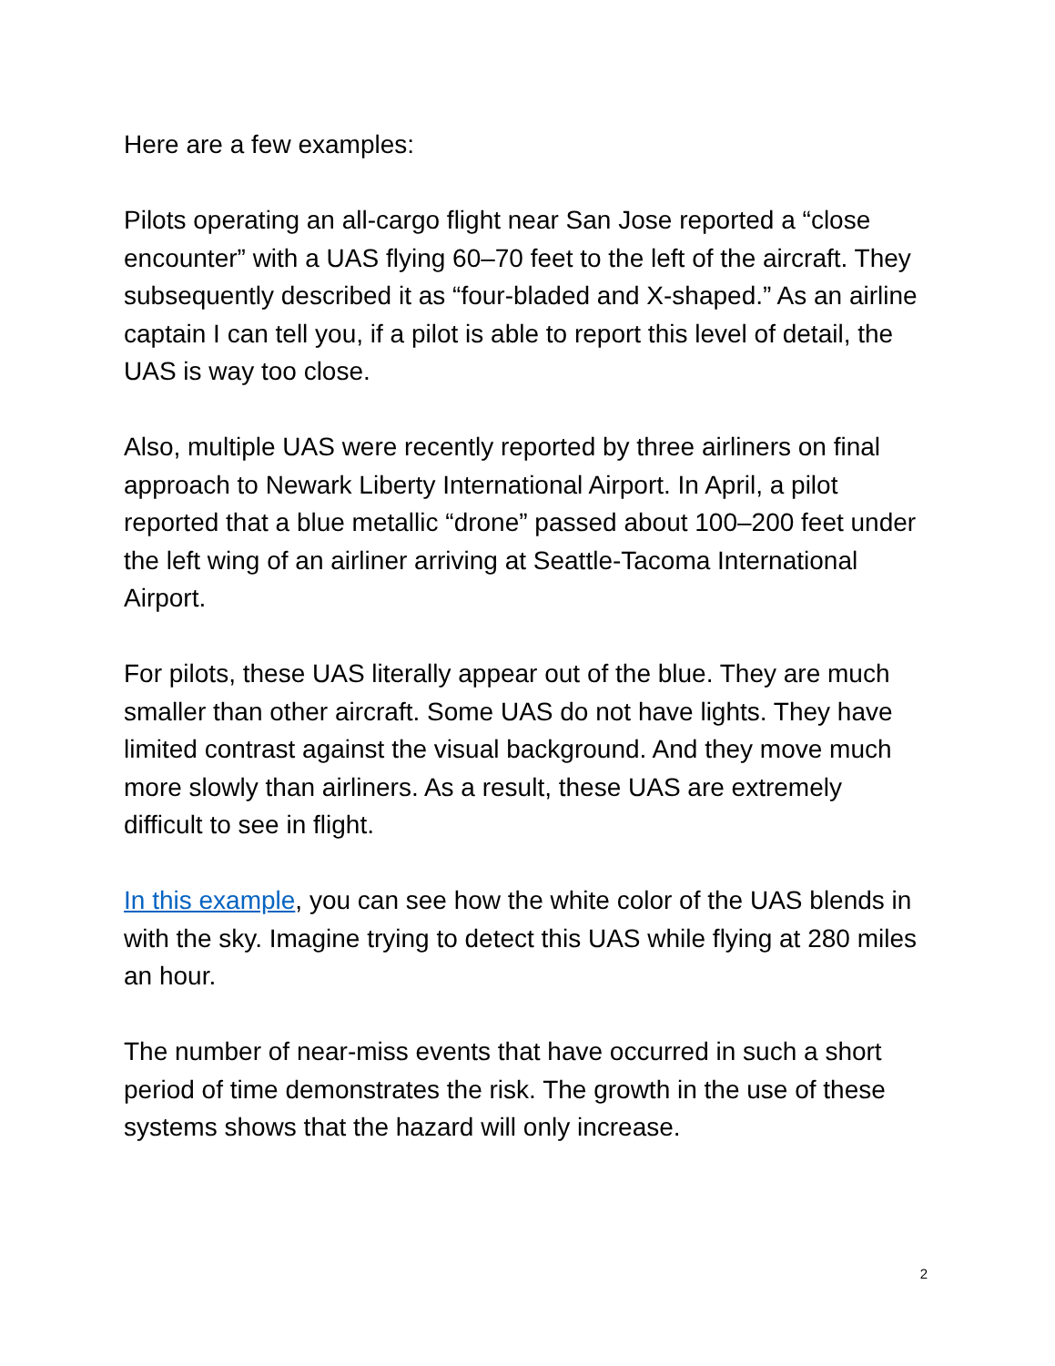Here are a few examples:
Pilots operating an all-cargo flight near San Jose reported a “close encounter” with a UAS flying 60–70 feet to the left of the aircraft. They subsequently described it as “four-bladed and X-shaped.” As an airline captain I can tell you, if a pilot is able to report this level of detail, the UAS is way too close.
Also, multiple UAS were recently reported by three airliners on final approach to Newark Liberty International Airport. In April, a pilot reported that a blue metallic “drone” passed about 100–200 feet under the left wing of an airliner arriving at Seattle-Tacoma International Airport.
For pilots, these UAS literally appear out of the blue. They are much smaller than other aircraft. Some UAS do not have lights. They have limited contrast against the visual background. And they move much more slowly than airliners. As a result, these UAS are extremely difficult to see in flight.
In this example, you can see how the white color of the UAS blends in with the sky. Imagine trying to detect this UAS while flying at 280 miles an hour.
The number of near-miss events that have occurred in such a short period of time demonstrates the risk. The growth in the use of these systems shows that the hazard will only increase.
2